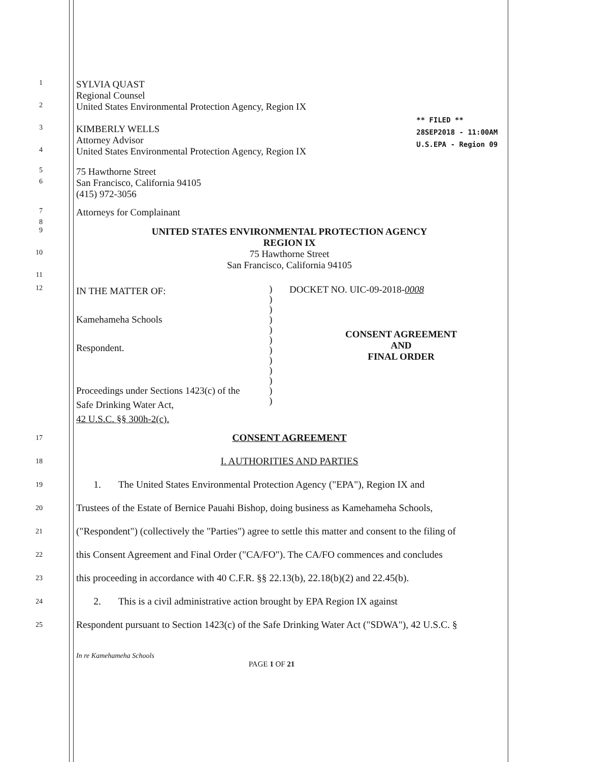** FILED **
28SEP2018 - 11:00AM
U.S.EPA - Region 09
1
SYLVIA QUAST
Regional Counsel
2
United States Environmental Protection Agency, Region IX
3
KIMBERLY WELLS
Attorney Advisor
4
United States Environmental Protection Agency, Region IX
5
75 Hawthorne Street
6
San Francisco, California 94105
(415) 972-3056
7
Attorneys for Complainant
8
9
UNITED STATES ENVIRONMENTAL PROTECTION AGENCY
REGION IX
10
75 Hawthorne Street
San Francisco, California 94105
11
12
IN THE MATTER OF:
Kamehameha Schools
Respondent.
Proceedings under Sections 1423(c) of the
Safe Drinking Water Act,
42 U.S.C. §§ 300h-2(c).
)
)
)
)
)
)
)
)
)
)
)
)
DOCKET NO. UIC-09-2018-0008
CONSENT AGREEMENT
AND
FINAL ORDER
17
CONSENT AGREEMENT
18
I. AUTHORITIES AND PARTIES
19
1. The United States Environmental Protection Agency ("EPA"), Region IX and
20
Trustees of the Estate of Bernice Pauahi Bishop, doing business as Kamehameha Schools,
21
("Respondent") (collectively the "Parties") agree to settle this matter and consent to the filing of
22
this Consent Agreement and Final Order ("CA/FO"). The CA/FO commences and concludes
23
this proceeding in accordance with 40 C.F.R. §§ 22.13(b), 22.18(b)(2) and 22.45(b).
24
2. This is a civil administrative action brought by EPA Region IX against
25
Respondent pursuant to Section 1423(c) of the Safe Drinking Water Act ("SDWA"), 42 U.S.C. §
In re Kamehameha Schools
PAGE 1 OF 21